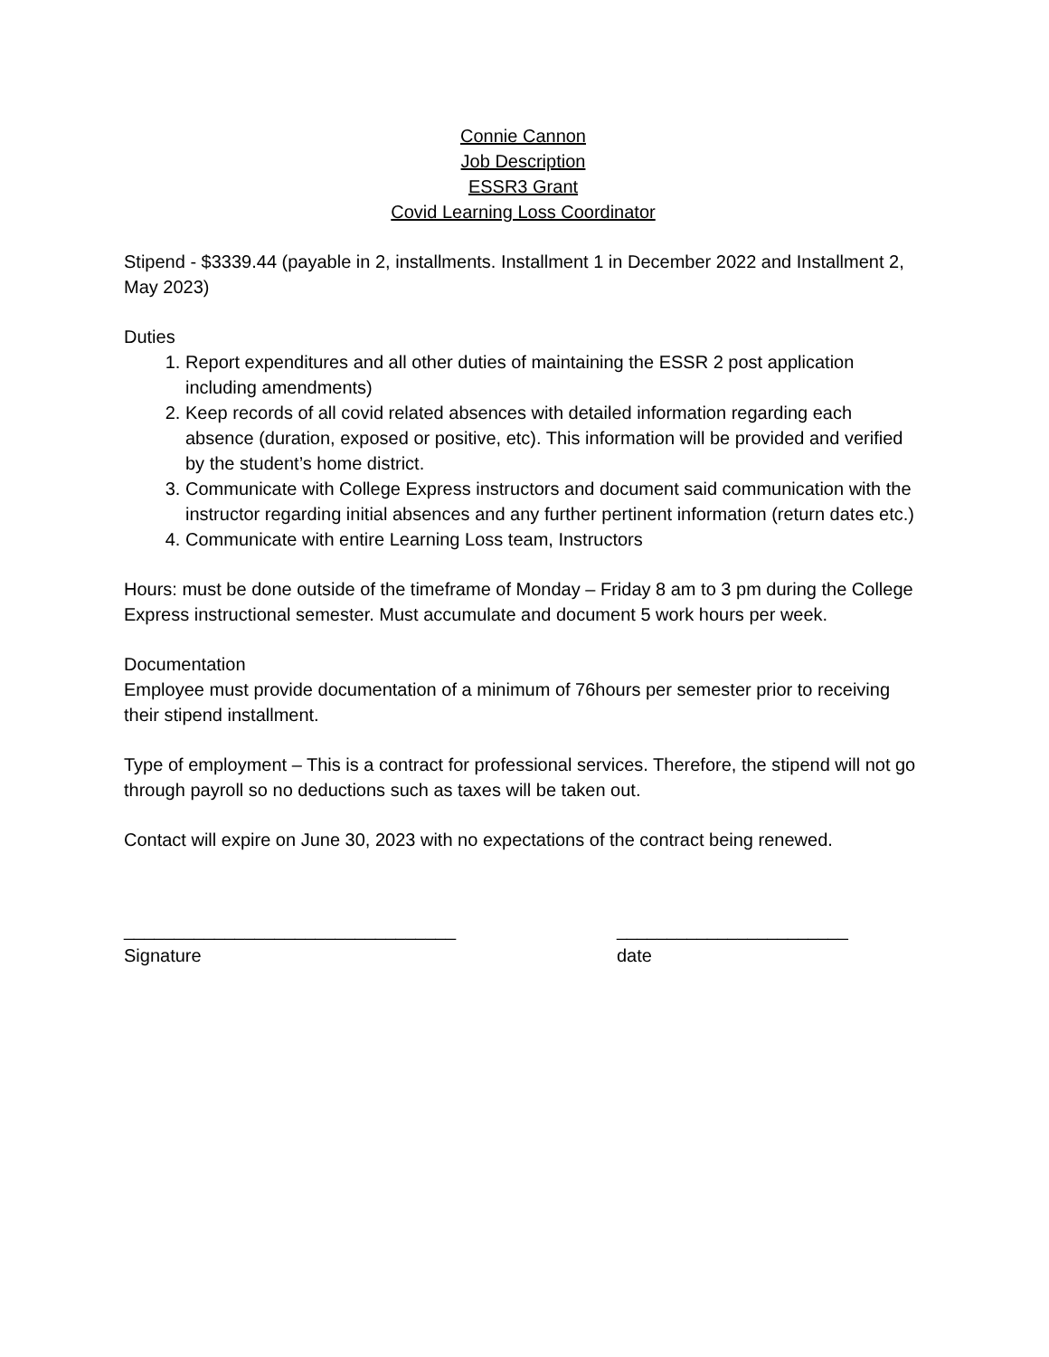Connie Cannon
Job Description
ESSR3 Grant
Covid Learning Loss Coordinator
Stipend - $3339.44 (payable in 2, installments. Installment 1 in December 2022 and Installment 2, May 2023)
Duties
1. Report expenditures and all other duties of maintaining the ESSR 2 post application including amendments)
2. Keep records of all covid related absences with detailed information regarding each absence (duration, exposed or positive, etc). This information will be provided and verified by the student’s home district.
3. Communicate with College Express instructors and document said communication with the instructor regarding initial absences and any further pertinent information (return dates etc.)
4. Communicate with entire Learning Loss team, Instructors
Hours: must be done outside of the timeframe of Monday – Friday 8 am to 3 pm during the College Express instructional semester. Must accumulate and document 5 work hours per week.
Documentation
Employee must provide documentation of a minimum of 76hours per semester prior to receiving their stipend installment.
Type of employment – This is a contract for professional services. Therefore, the stipend will not go through payroll so no deductions such as taxes will be taken out.
Contact will expire on June 30, 2023 with no expectations of the contract being renewed.
_________________________________
Signature
_______________________
date